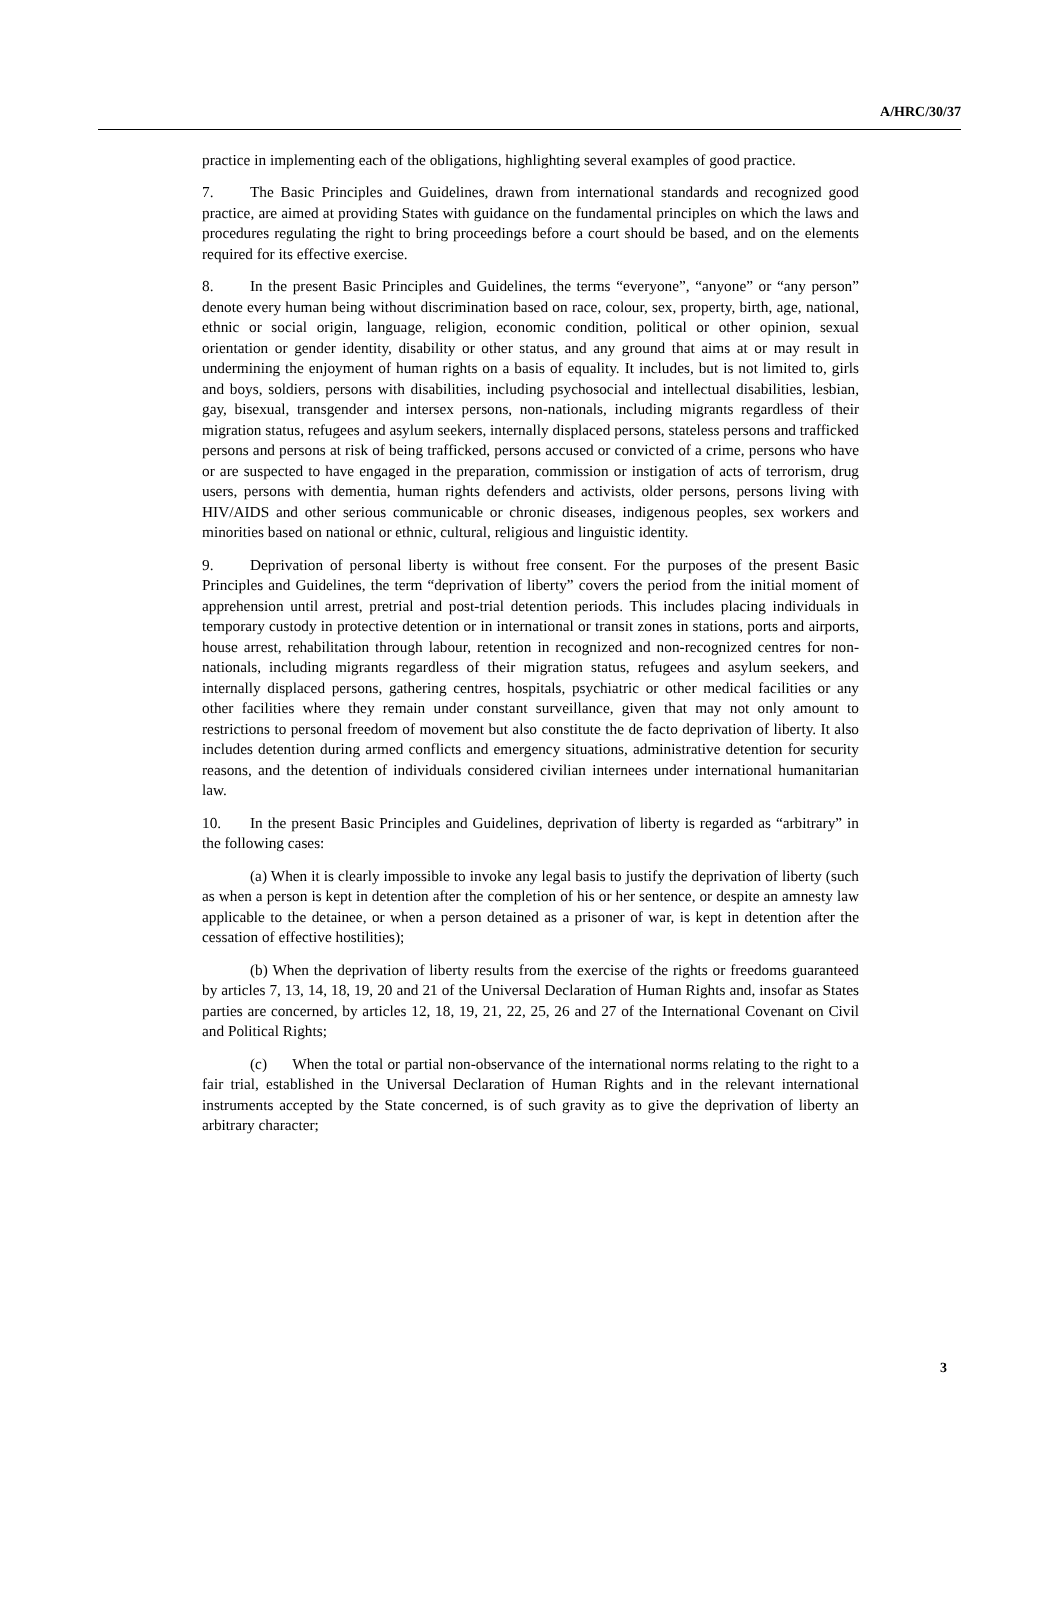A/HRC/30/37
practice in implementing each of the obligations, highlighting several examples of good practice.
7. The Basic Principles and Guidelines, drawn from international standards and recognized good practice, are aimed at providing States with guidance on the fundamental principles on which the laws and procedures regulating the right to bring proceedings before a court should be based, and on the elements required for its effective exercise.
8. In the present Basic Principles and Guidelines, the terms “everyone”, “anyone” or “any person” denote every human being without discrimination based on race, colour, sex, property, birth, age, national, ethnic or social origin, language, religion, economic condition, political or other opinion, sexual orientation or gender identity, disability or other status, and any ground that aims at or may result in undermining the enjoyment of human rights on a basis of equality. It includes, but is not limited to, girls and boys, soldiers, persons with disabilities, including psychosocial and intellectual disabilities, lesbian, gay, bisexual, transgender and intersex persons, non-nationals, including migrants regardless of their migration status, refugees and asylum seekers, internally displaced persons, stateless persons and trafficked persons and persons at risk of being trafficked, persons accused or convicted of a crime, persons who have or are suspected to have engaged in the preparation, commission or instigation of acts of terrorism, drug users, persons with dementia, human rights defenders and activists, older persons, persons living with HIV/AIDS and other serious communicable or chronic diseases, indigenous peoples, sex workers and minorities based on national or ethnic, cultural, religious and linguistic identity.
9. Deprivation of personal liberty is without free consent. For the purposes of the present Basic Principles and Guidelines, the term “deprivation of liberty” covers the period from the initial moment of apprehension until arrest, pretrial and post-trial detention periods. This includes placing individuals in temporary custody in protective detention or in international or transit zones in stations, ports and airports, house arrest, rehabilitation through labour, retention in recognized and non-recognized centres for non-nationals, including migrants regardless of their migration status, refugees and asylum seekers, and internally displaced persons, gathering centres, hospitals, psychiatric or other medical facilities or any other facilities where they remain under constant surveillance, given that may not only amount to restrictions to personal freedom of movement but also constitute the de facto deprivation of liberty. It also includes detention during armed conflicts and emergency situations, administrative detention for security reasons, and the detention of individuals considered civilian internees under international humanitarian law.
10. In the present Basic Principles and Guidelines, deprivation of liberty is regarded as “arbitrary” in the following cases:
(a) When it is clearly impossible to invoke any legal basis to justify the deprivation of liberty (such as when a person is kept in detention after the completion of his or her sentence, or despite an amnesty law applicable to the detainee, or when a person detained as a prisoner of war, is kept in detention after the cessation of effective hostilities);
(b) When the deprivation of liberty results from the exercise of the rights or freedoms guaranteed by articles 7, 13, 14, 18, 19, 20 and 21 of the Universal Declaration of Human Rights and, insofar as States parties are concerned, by articles 12, 18, 19, 21, 22, 25, 26 and 27 of the International Covenant on Civil and Political Rights;
(c) When the total or partial non-observance of the international norms relating to the right to a fair trial, established in the Universal Declaration of Human Rights and in the relevant international instruments accepted by the State concerned, is of such gravity as to give the deprivation of liberty an arbitrary character;
3